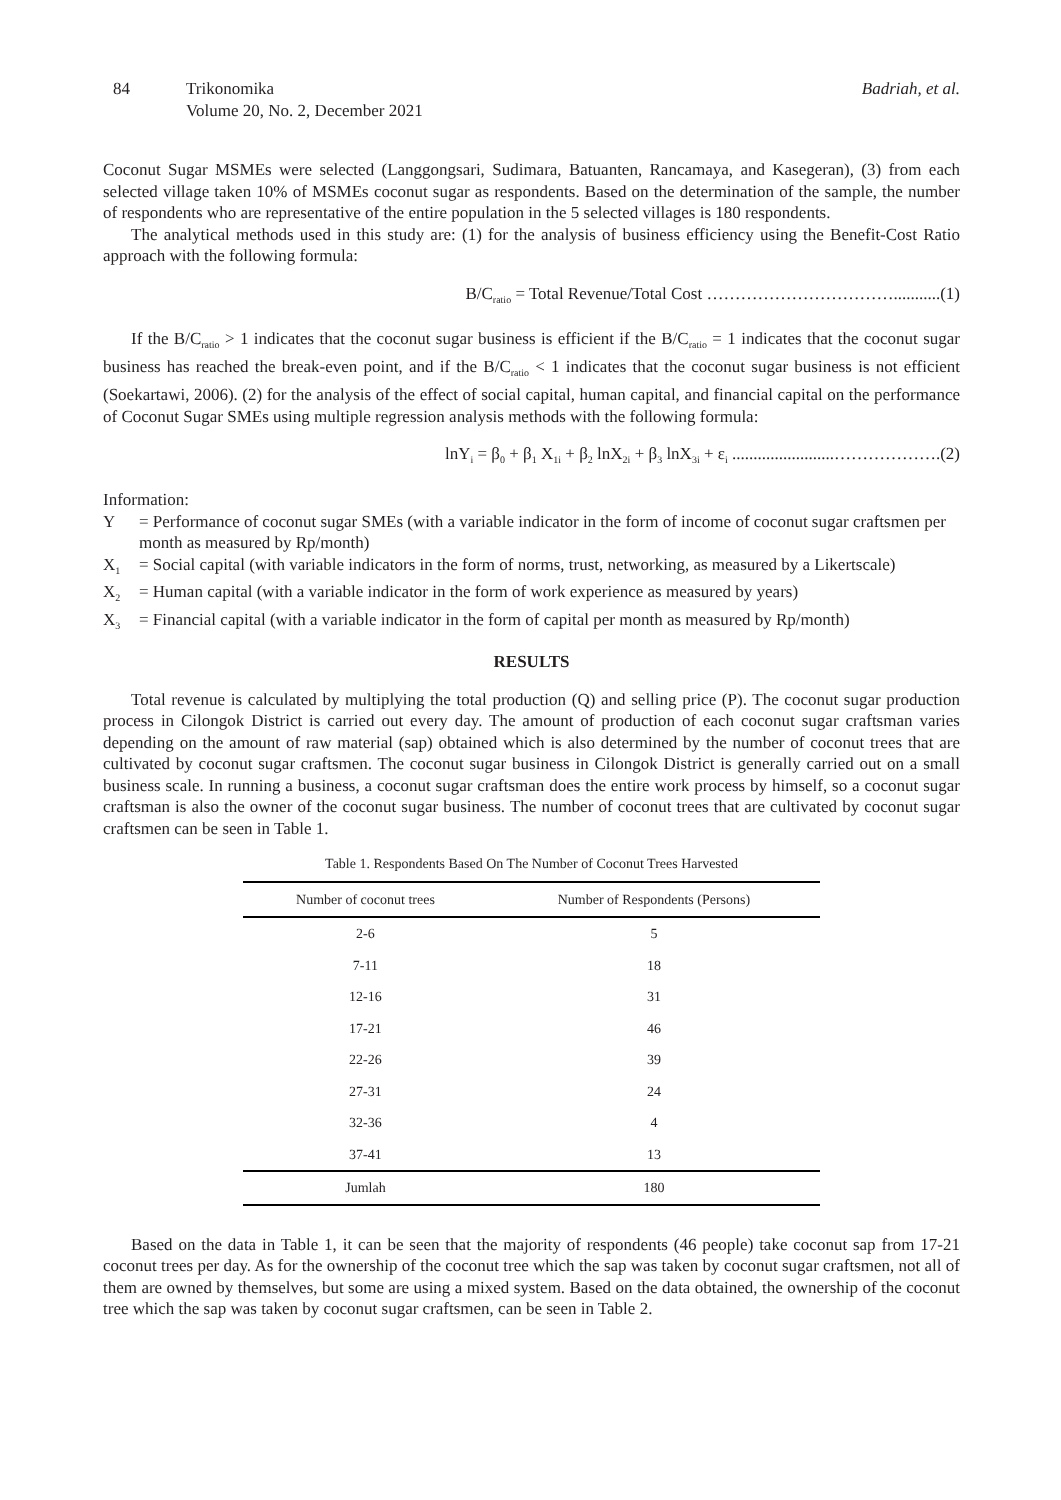84 Trikonomika
Volume 20, No. 2, December 2021
Badriah, et al.
Coconut Sugar MSMEs were selected (Langgongsari, Sudimara, Batuanten, Rancamaya, and Kasegeran), (3) from each selected village taken 10% of MSMEs coconut sugar as respondents. Based on the determination of the sample, the number of respondents who are representative of the entire population in the 5 selected villages is 180 respondents.
The analytical methods used in this study are: (1) for the analysis of business efficiency using the Benefit-Cost Ratio approach with the following formula:
B/C<sub>ratio</sub> = Total Revenue/Total Cost ……………………………...........(1)
If the B/C<sub>ratio</sub> > 1 indicates that the coconut sugar business is efficient if the B/C<sub>ratio</sub> = 1 indicates that the coconut sugar business has reached the break-even point, and if the B/C<sub>ratio</sub> < 1 indicates that the coconut sugar business is not efficient (Soekartawi, 2006). (2) for the analysis of the effect of social capital, human capital, and financial capital on the performance of Coconut Sugar SMEs using multiple regression analysis methods with the following formula:
lnY<sub>i</sub> = β<sub>0</sub> + β<sub>1</sub> X<sub>1i</sub> + β<sub>2</sub> lnX<sub>2i</sub> + β<sub>3</sub> lnX<sub>3i</sub> + ε<sub>i</sub> ........................……………….(2)
Information:
Y = Performance of coconut sugar SMEs (with a variable indicator in the form of income of coconut sugar craftsmen per month as measured by Rp/month)
X<sub>1</sub>
= Social capital (with variable indicators in the form of norms, trust, networking, as measured by a Likertscale)
X<sub>2</sub>
= Human capital (with a variable indicator in the form of work experience as measured by years)
X<sub>3</sub>
= Financial capital (with a variable indicator in the form of capital per month as measured by Rp/month)
RESULTS
Total revenue is calculated by multiplying the total production (Q) and selling price (P). The coconut sugar production process in Cilongok District is carried out every day. The amount of production of each coconut sugar craftsman varies depending on the amount of raw material (sap) obtained which is also determined by the number of coconut trees that are cultivated by coconut sugar craftsmen. The coconut sugar business in Cilongok District is generally carried out on a small business scale. In running a business, a coconut sugar craftsman does the entire work process by himself, so a coconut sugar craftsman is also the owner of the coconut sugar business. The number of coconut trees that are cultivated by coconut sugar craftsmen can be seen in Table 1.
Table 1. Respondents Based On The Number of Coconut Trees Harvested
| Number of coconut trees | Number of Respondents (Persons) |
| --- | --- |
| 2-6 | 5 |
| 7-11 | 18 |
| 12-16 | 31 |
| 17-21 | 46 |
| 22-26 | 39 |
| 27-31 | 24 |
| 32-36 | 4 |
| 37-41 | 13 |
| Jumlah | 180 |
Based on the data in Table 1, it can be seen that the majority of respondents (46 people) take coconut sap from 17-21 coconut trees per day. As for the ownership of the coconut tree which the sap was taken by coconut sugar craftsmen, not all of them are owned by themselves, but some are using a mixed system. Based on the data obtained, the ownership of the coconut tree which the sap was taken by coconut sugar craftsmen, can be seen in Table 2.